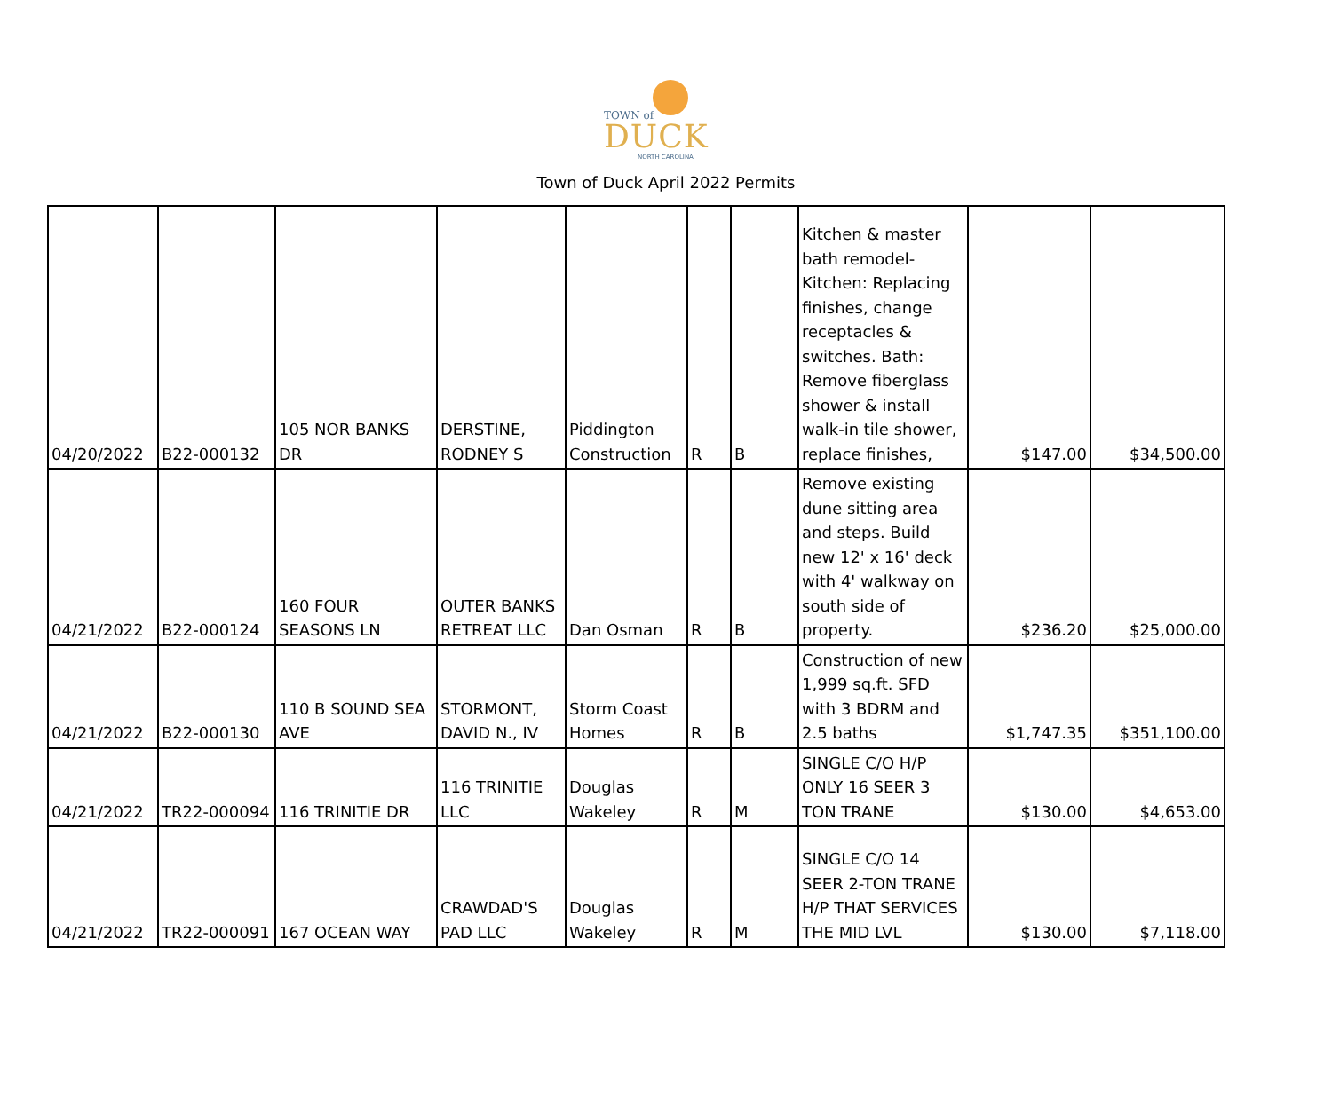TOWN of
DUCK
NORTH CAROLINA
Town of Duck April 2022 Permits
| 04/20/2022 | B22-000132 | 105 NOR BANKS DR | DERSTINE, RODNEY S | Piddington Construction | R | B | Kitchen & master bath remodel-Kitchen: Replacing finishes, change receptacles & switches. Bath: Remove fiberglass shower & install walk-in tile shower, replace finishes, | $147.00 | $34,500.00 |
| 04/21/2022 | B22-000124 | 160 FOUR SEASONS LN | OUTER BANKS RETREAT LLC | Dan Osman | R | B | Remove existing dune sitting area and steps. Build new 12' x 16' deck with 4' walkway on south side of property. | $236.20 | $25,000.00 |
| 04/21/2022 | B22-000130 | 110 B SOUND SEA AVE | STORMONT, DAVID N., IV | Storm Coast Homes | R | B | Construction of new 1,999 sq.ft. SFD with 3 BDRM and 2.5 baths | $1,747.35 | $351,100.00 |
| 04/21/2022 | TR22-000094 | 116 TRINITIE DR | 116 TRINITIE LLC | Douglas Wakeley | R | M | SINGLE C/O H/P ONLY 16 SEER 3 TON TRANE | $130.00 | $4,653.00 |
| 04/21/2022 | TR22-000091 | 167 OCEAN WAY | CRAWDAD'S PAD LLC | Douglas Wakeley | R | M | SINGLE C/O 14 SEER 2-TON TRANE H/P THAT SERVICES THE MID LVL | $130.00 | $7,118.00 |